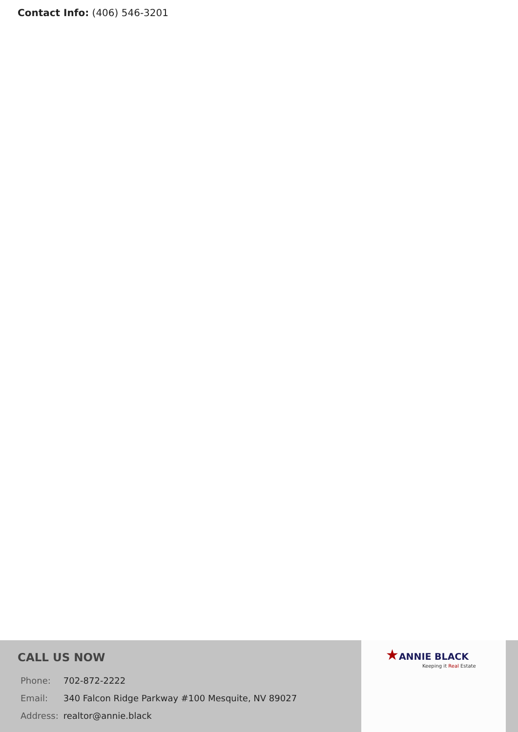Contact Info: (406) 546-3201
CALL US NOW
| Phone: | 702-872-2222 |
| Email: | 340 Falcon Ridge Parkway #100 Mesquite, NV 89027 |
| Address: | realtor@annie.black |
★ANNIE BLACK
Keeping it Real Estate